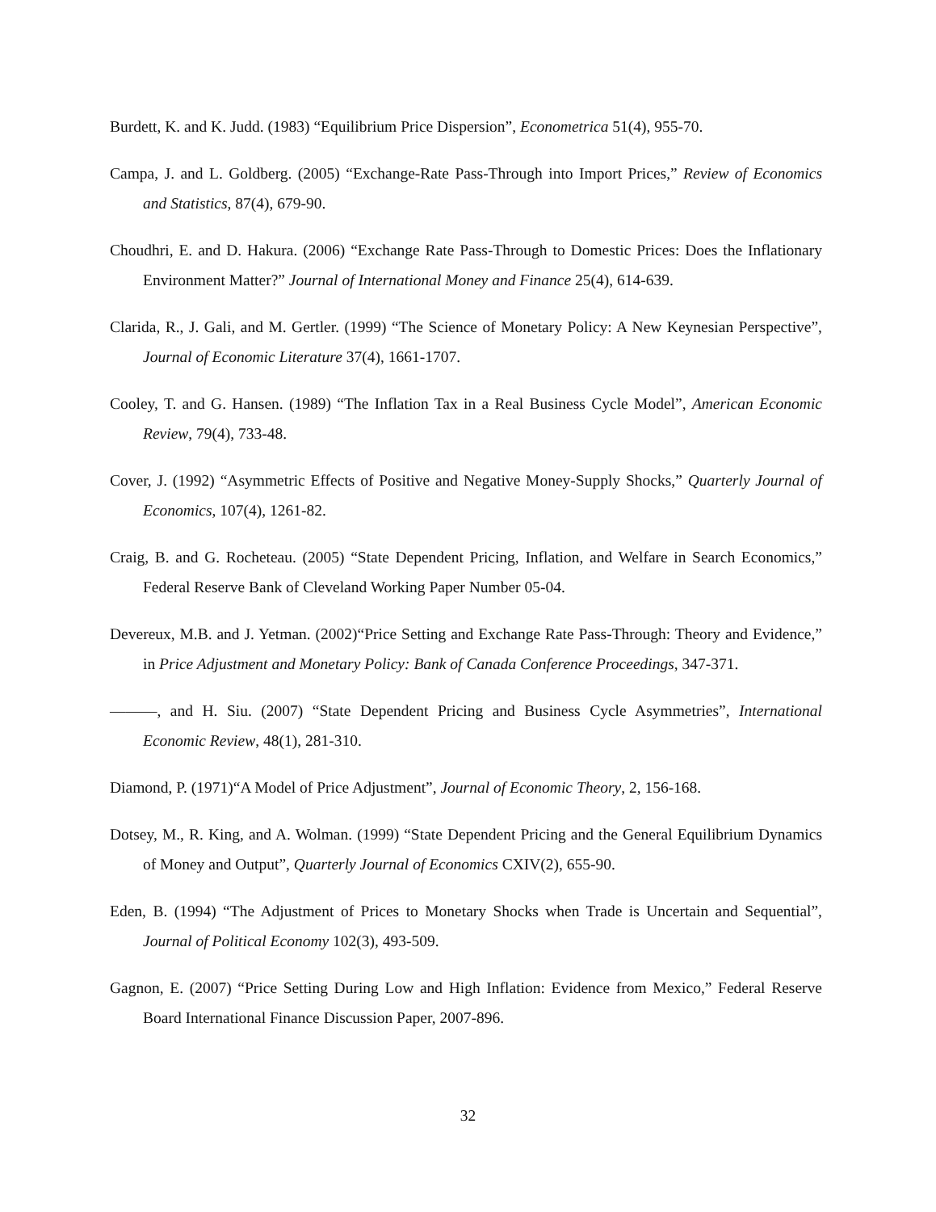Burdett, K. and K. Judd. (1983) “Equilibrium Price Dispersion”, Econometrica 51(4), 955-70.
Campa, J. and L. Goldberg. (2005) “Exchange-Rate Pass-Through into Import Prices,” Review of Economics and Statistics, 87(4), 679-90.
Choudhri, E. and D. Hakura. (2006) “Exchange Rate Pass-Through to Domestic Prices: Does the Inflationary Environment Matter?” Journal of International Money and Finance 25(4), 614-639.
Clarida, R., J. Gali, and M. Gertler. (1999) “The Science of Monetary Policy: A New Keynesian Perspective”, Journal of Economic Literature 37(4), 1661-1707.
Cooley, T. and G. Hansen. (1989) “The Inflation Tax in a Real Business Cycle Model”, American Economic Review, 79(4), 733-48.
Cover, J. (1992) “Asymmetric Effects of Positive and Negative Money-Supply Shocks,” Quarterly Journal of Economics, 107(4), 1261-82.
Craig, B. and G. Rocheteau. (2005) “State Dependent Pricing, Inflation, and Welfare in Search Economics,” Federal Reserve Bank of Cleveland Working Paper Number 05-04.
Devereux, M.B. and J. Yetman. (2002)“Price Setting and Exchange Rate Pass-Through: Theory and Evidence,” in Price Adjustment and Monetary Policy: Bank of Canada Conference Proceedings, 347-371.
———, and H. Siu. (2007) “State Dependent Pricing and Business Cycle Asymmetries”, International Economic Review, 48(1), 281-310.
Diamond, P. (1971)“A Model of Price Adjustment”, Journal of Economic Theory, 2, 156-168.
Dotsey, M., R. King, and A. Wolman. (1999) “State Dependent Pricing and the General Equilibrium Dynamics of Money and Output”, Quarterly Journal of Economics CXIV(2), 655-90.
Eden, B. (1994) “The Adjustment of Prices to Monetary Shocks when Trade is Uncertain and Sequential”, Journal of Political Economy 102(3), 493-509.
Gagnon, E. (2007) “Price Setting During Low and High Inflation: Evidence from Mexico,” Federal Reserve Board International Finance Discussion Paper, 2007-896.
32